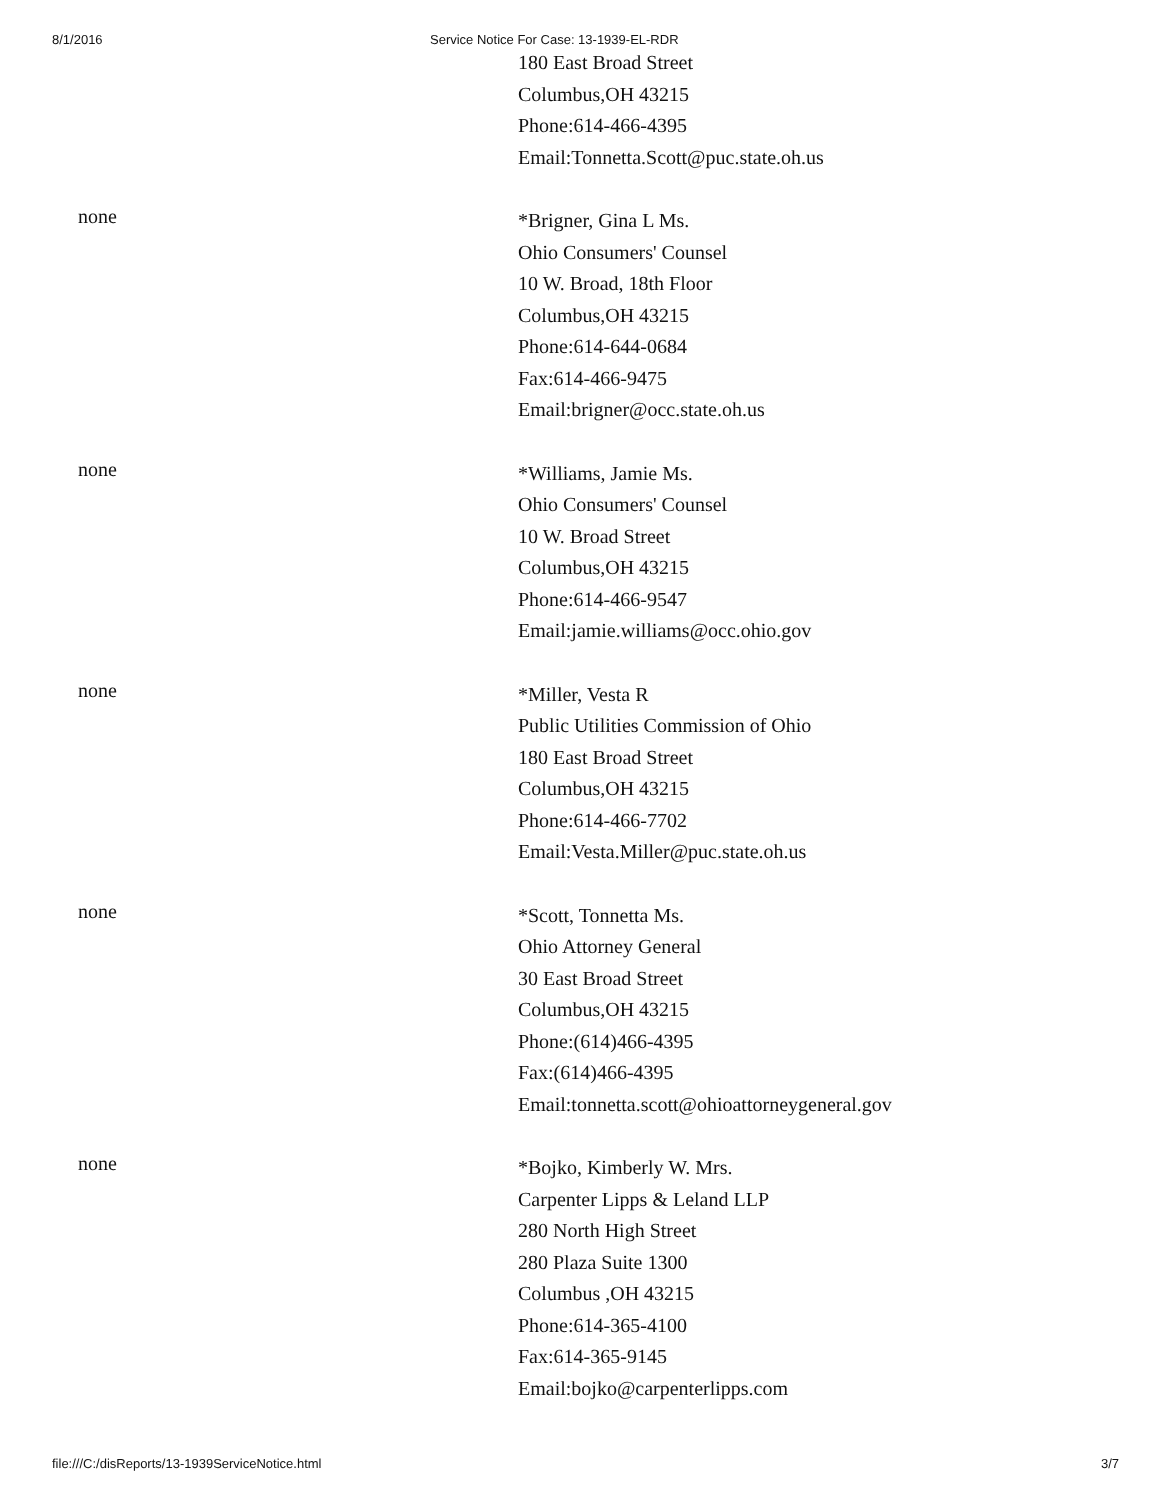8/1/2016 Service Notice For Case: 13-1939-EL-RDR
| | 180 East Broad Street Columbus,OH 43215 Phone:614-466-4395 Email:Tonnetta.Scott@puc.state.oh.us |
| none | *Brigner, Gina L Ms. Ohio Consumers' Counsel 10 W. Broad, 18th Floor Columbus,OH 43215 Phone:614-644-0684 Fax:614-466-9475 Email:brigner@occ.state.oh.us |
| none | *Williams, Jamie Ms. Ohio Consumers' Counsel 10 W. Broad Street Columbus,OH 43215 Phone:614-466-9547 Email:jamie.williams@occ.ohio.gov |
| none | *Miller, Vesta R Public Utilities Commission of Ohio 180 East Broad Street Columbus,OH 43215 Phone:614-466-7702 Email:Vesta.Miller@puc.state.oh.us |
| none | *Scott, Tonnetta Ms. Ohio Attorney General 30 East Broad Street Columbus,OH 43215 Phone:(614)466-4395 Fax:(614)466-4395 Email:tonnetta.scott@ohioattorneygeneral.gov |
| none | *Bojko, Kimberly W. Mrs. Carpenter Lipps & Leland LLP 280 North High Street 280 Plaza Suite 1300 Columbus ,OH 43215 Phone:614-365-4100 Fax:614-365-9145 Email:bojko@carpenterlipps.com |
file:///C:/disReports/13-1939ServiceNotice.html 3/7